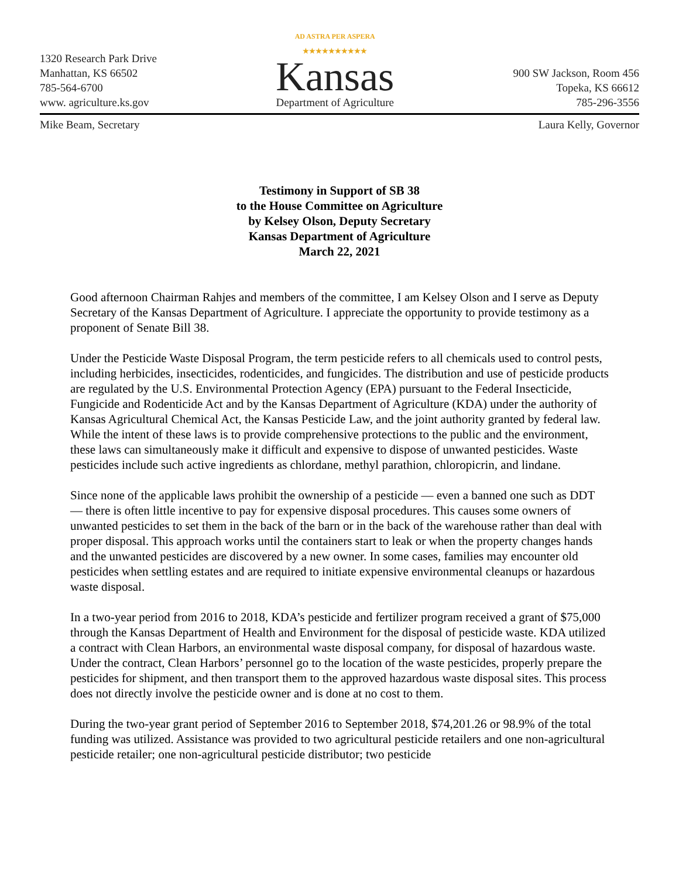1320 Research Park Drive
Manhattan, KS 66502
785-564-6700
www. agriculture.ks.gov
AD ASTRA PER ASPERA
★★★★★★★★★★
Kansas
Department of Agriculture
900 SW Jackson, Room 456
Topeka, KS 66612
785-296-3556
Mike Beam, Secretary Laura Kelly, Governor
Testimony in Support of SB 38
to the House Committee on Agriculture
by Kelsey Olson, Deputy Secretary
Kansas Department of Agriculture
March 22, 2021
Good afternoon Chairman Rahjes and members of the committee, I am Kelsey Olson and I serve as Deputy Secretary of the Kansas Department of Agriculture. I appreciate the opportunity to provide testimony as a proponent of Senate Bill 38.
Under the Pesticide Waste Disposal Program, the term pesticide refers to all chemicals used to control pests, including herbicides, insecticides, rodenticides, and fungicides. The distribution and use of pesticide products are regulated by the U.S. Environmental Protection Agency (EPA) pursuant to the Federal Insecticide, Fungicide and Rodenticide Act and by the Kansas Department of Agriculture (KDA) under the authority of Kansas Agricultural Chemical Act, the Kansas Pesticide Law, and the joint authority granted by federal law. While the intent of these laws is to provide comprehensive protections to the public and the environment, these laws can simultaneously make it difficult and expensive to dispose of unwanted pesticides. Waste pesticides include such active ingredients as chlordane, methyl parathion, chloropicrin, and lindane.
Since none of the applicable laws prohibit the ownership of a pesticide — even a banned one such as DDT — there is often little incentive to pay for expensive disposal procedures. This causes some owners of unwanted pesticides to set them in the back of the barn or in the back of the warehouse rather than deal with proper disposal. This approach works until the containers start to leak or when the property changes hands and the unwanted pesticides are discovered by a new owner. In some cases, families may encounter old pesticides when settling estates and are required to initiate expensive environmental cleanups or hazardous waste disposal.
In a two-year period from 2016 to 2018, KDA’s pesticide and fertilizer program received a grant of $75,000 through the Kansas Department of Health and Environment for the disposal of pesticide waste. KDA utilized a contract with Clean Harbors, an environmental waste disposal company, for disposal of hazardous waste. Under the contract, Clean Harbors’ personnel go to the location of the waste pesticides, properly prepare the pesticides for shipment, and then transport them to the approved hazardous waste disposal sites. This process does not directly involve the pesticide owner and is done at no cost to them.
During the two-year grant period of September 2016 to September 2018, $74,201.26 or 98.9% of the total funding was utilized. Assistance was provided to two agricultural pesticide retailers and one non-agricultural pesticide retailer; one non-agricultural pesticide distributor; two pesticide